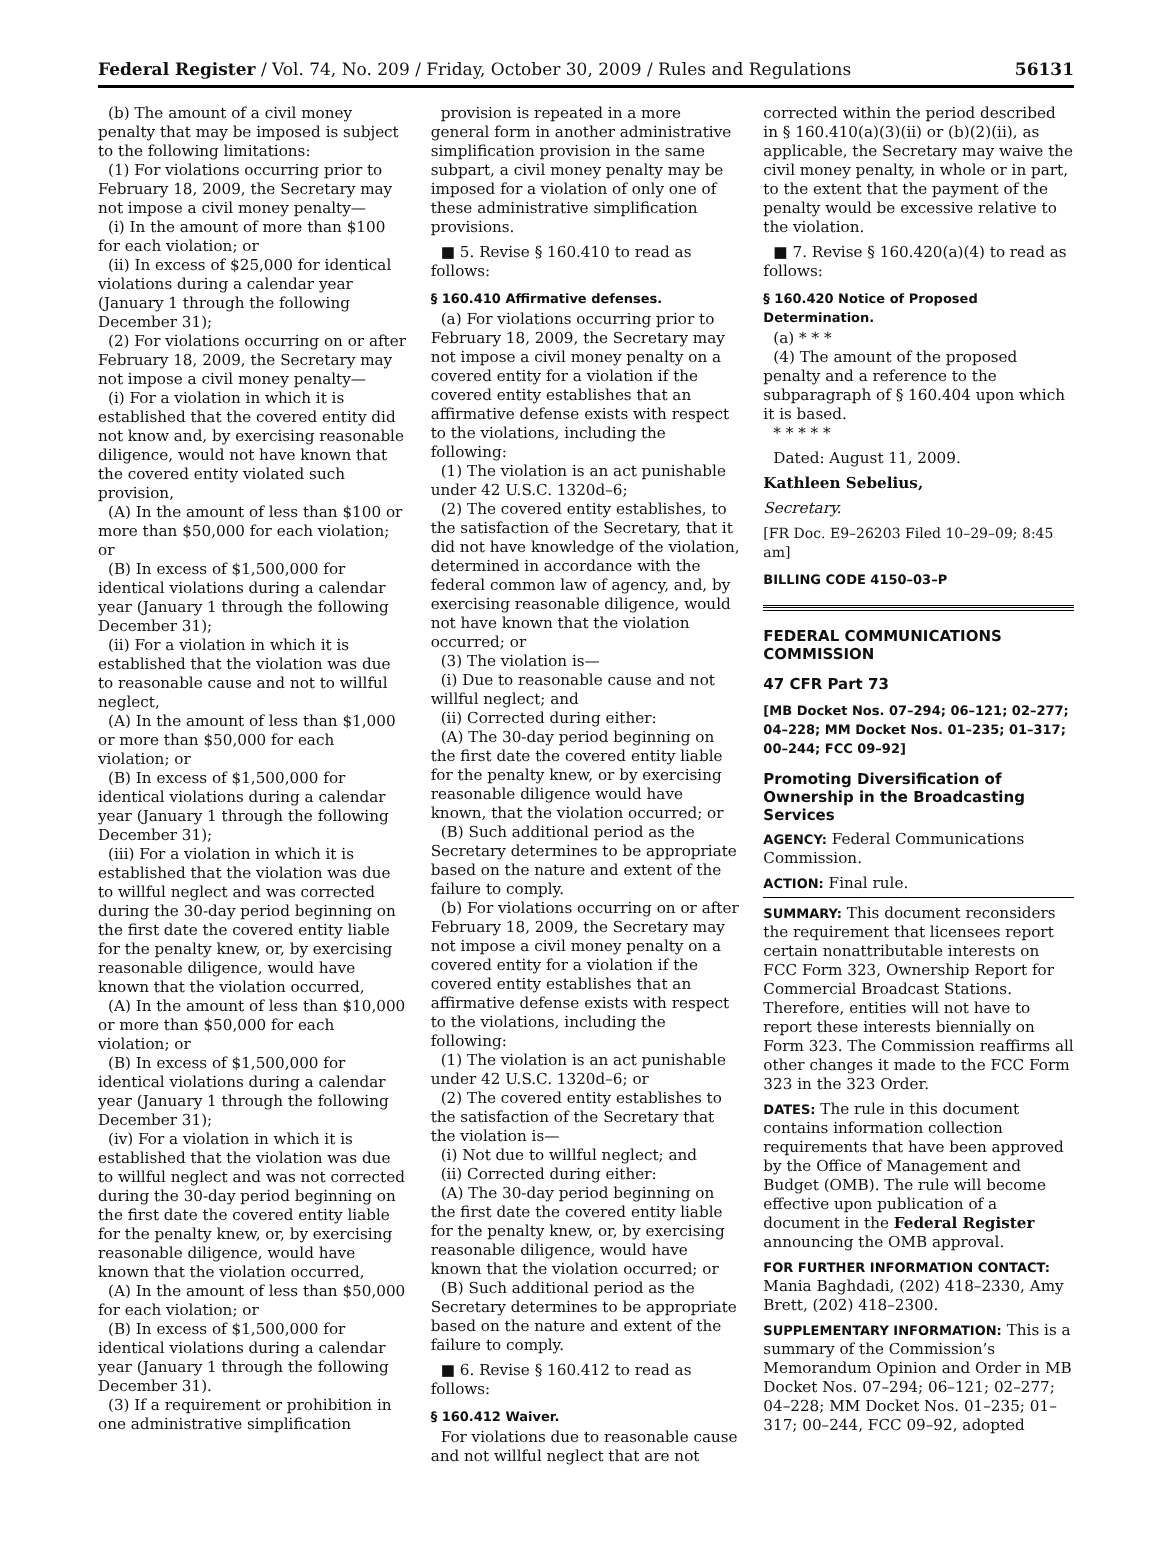Federal Register / Vol. 74, No. 209 / Friday, October 30, 2009 / Rules and Regulations 56131
(b) The amount of a civil money penalty that may be imposed is subject to the following limitations:
(1) For violations occurring prior to February 18, 2009, the Secretary may not impose a civil money penalty—
(i) In the amount of more than $100 for each violation; or
(ii) In excess of $25,000 for identical violations during a calendar year (January 1 through the following December 31);
(2) For violations occurring on or after February 18, 2009, the Secretary may not impose a civil money penalty—
(i) For a violation in which it is established that the covered entity did not know and, by exercising reasonable diligence, would not have known that the covered entity violated such provision,
(A) In the amount of less than $100 or more than $50,000 for each violation; or
(B) In excess of $1,500,000 for identical violations during a calendar year (January 1 through the following December 31);
(ii) For a violation in which it is established that the violation was due to reasonable cause and not to willful neglect,
(A) In the amount of less than $1,000 or more than $50,000 for each violation; or
(B) In excess of $1,500,000 for identical violations during a calendar year (January 1 through the following December 31);
(iii) For a violation in which it is established that the violation was due to willful neglect and was corrected during the 30-day period beginning on the first date the covered entity liable for the penalty knew, or, by exercising reasonable diligence, would have known that the violation occurred,
(A) In the amount of less than $10,000 or more than $50,000 for each violation; or
(B) In excess of $1,500,000 for identical violations during a calendar year (January 1 through the following December 31);
(iv) For a violation in which it is established that the violation was due to willful neglect and was not corrected during the 30-day period beginning on the first date the covered entity liable for the penalty knew, or, by exercising reasonable diligence, would have known that the violation occurred,
(A) In the amount of less than $50,000 for each violation; or
(B) In excess of $1,500,000 for identical violations during a calendar year (January 1 through the following December 31).
(3) If a requirement or prohibition in one administrative simplification
provision is repeated in a more general form in another administrative simplification provision in the same subpart, a civil money penalty may be imposed for a violation of only one of these administrative simplification provisions.
■ 5. Revise § 160.410 to read as follows:
§ 160.410 Affirmative defenses.
(a) For violations occurring prior to February 18, 2009, the Secretary may not impose a civil money penalty on a covered entity for a violation if the covered entity establishes that an affirmative defense exists with respect to the violations, including the following:
(1) The violation is an act punishable under 42 U.S.C. 1320d–6;
(2) The covered entity establishes, to the satisfaction of the Secretary, that it did not have knowledge of the violation, determined in accordance with the federal common law of agency, and, by exercising reasonable diligence, would not have known that the violation occurred; or
(3) The violation is—
(i) Due to reasonable cause and not willful neglect; and
(ii) Corrected during either:
(A) The 30-day period beginning on the first date the covered entity liable for the penalty knew, or by exercising reasonable diligence would have known, that the violation occurred; or
(B) Such additional period as the Secretary determines to be appropriate based on the nature and extent of the failure to comply.
(b) For violations occurring on or after February 18, 2009, the Secretary may not impose a civil money penalty on a covered entity for a violation if the covered entity establishes that an affirmative defense exists with respect to the violations, including the following:
(1) The violation is an act punishable under 42 U.S.C. 1320d–6; or
(2) The covered entity establishes to the satisfaction of the Secretary that the violation is—
(i) Not due to willful neglect; and
(ii) Corrected during either:
(A) The 30-day period beginning on the first date the covered entity liable for the penalty knew, or, by exercising reasonable diligence, would have known that the violation occurred; or
(B) Such additional period as the Secretary determines to be appropriate based on the nature and extent of the failure to comply.
■ 6. Revise § 160.412 to read as follows:
§ 160.412 Waiver.
For violations due to reasonable cause and not willful neglect that are not
corrected within the period described in § 160.410(a)(3)(ii) or (b)(2)(ii), as applicable, the Secretary may waive the civil money penalty, in whole or in part, to the extent that the payment of the penalty would be excessive relative to the violation.
■ 7. Revise § 160.420(a)(4) to read as follows:
§ 160.420 Notice of Proposed Determination.
(a) * * *
(4) The amount of the proposed penalty and a reference to the subparagraph of § 160.404 upon which it is based.
* * * * *
Dated: August 11, 2009.
Kathleen Sebelius,
Secretary.
[FR Doc. E9–26203 Filed 10–29–09; 8:45 am]
BILLING CODE 4150–03–P
FEDERAL COMMUNICATIONS COMMISSION
47 CFR Part 73
[MB Docket Nos. 07–294; 06–121; 02–277; 04–228; MM Docket Nos. 01–235; 01–317; 00–244; FCC 09–92]
Promoting Diversification of Ownership in the Broadcasting Services
AGENCY: Federal Communications Commission.
ACTION: Final rule.
SUMMARY: This document reconsiders the requirement that licensees report certain nonattributable interests on FCC Form 323, Ownership Report for Commercial Broadcast Stations. Therefore, entities will not have to report these interests biennially on Form 323. The Commission reaffirms all other changes it made to the FCC Form 323 in the 323 Order.
DATES: The rule in this document contains information collection requirements that have been approved by the Office of Management and Budget (OMB). The rule will become effective upon publication of a document in the Federal Register announcing the OMB approval.
FOR FURTHER INFORMATION CONTACT: Mania Baghdadi, (202) 418–2330, Amy Brett, (202) 418–2300.
SUPPLEMENTARY INFORMATION: This is a summary of the Commission’s Memorandum Opinion and Order in MB Docket Nos. 07–294; 06–121; 02–277; 04–228; MM Docket Nos. 01–235; 01–317; 00–244, FCC 09–92, adopted